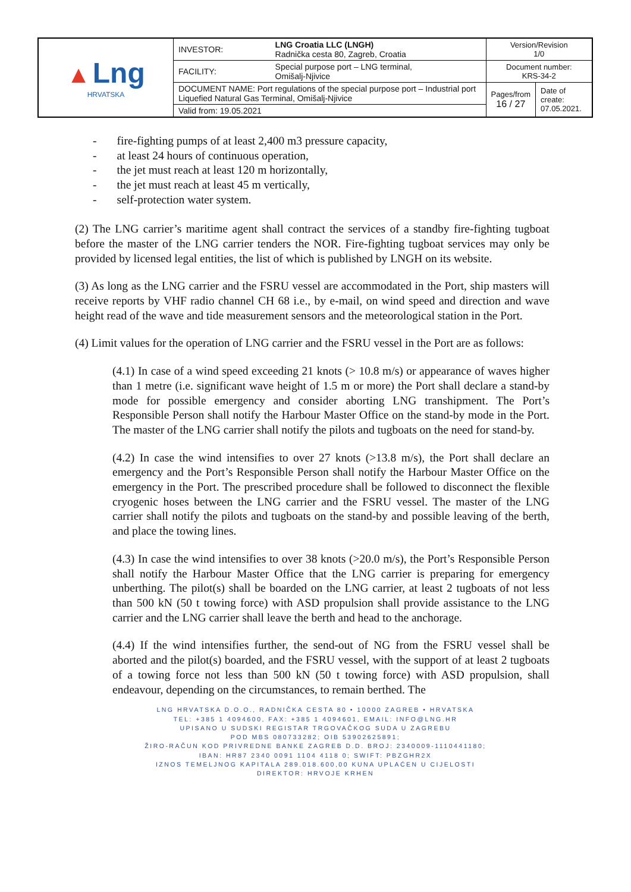| ▲ Lng HRVATSKA | INVESTOR: | LNG Croatia LLC (LNGH) Radnička cesta 80, Zagreb, Croatia | Version/Revision 1/0 | |
| | FACILITY: | Special purpose port – LNG terminal, Omišalj-Njivice | Document number: KRS-34-2 | |
| | DOCUMENT NAME: Port regulations of the special purpose port – Industrial port Liquefied Natural Gas Terminal, Omišalj-Njivice | | Pages/from 16 / 27 | Date of create: 07.05.2021. |
| | Valid from: 19.05.2021 | | | |
- fire-fighting pumps of at least 2,400 m3 pressure capacity,
- at least 24 hours of continuous operation,
- the jet must reach at least 120 m horizontally,
- the jet must reach at least 45 m vertically,
- self-protection water system.
(2) The LNG carrier’s maritime agent shall contract the services of a standby fire-fighting tugboat before the master of the LNG carrier tenders the NOR. Fire-fighting tugboat services may only be provided by licensed legal entities, the list of which is published by LNGH on its website.
(3) As long as the LNG carrier and the FSRU vessel are accommodated in the Port, ship masters will receive reports by VHF radio channel CH 68 i.e., by e-mail, on wind speed and direction and wave height read of the wave and tide measurement sensors and the meteorological station in the Port.
(4) Limit values for the operation of LNG carrier and the FSRU vessel in the Port are as follows:
(4.1) In case of a wind speed exceeding 21 knots (> 10.8 m/s) or appearance of waves higher than 1 metre (i.e. significant wave height of 1.5 m or more) the Port shall declare a stand-by mode for possible emergency and consider aborting LNG transhipment. The Port’s Responsible Person shall notify the Harbour Master Office on the stand-by mode in the Port. The master of the LNG carrier shall notify the pilots and tugboats on the need for stand-by.
(4.2) In case the wind intensifies to over 27 knots (>13.8 m/s), the Port shall declare an emergency and the Port’s Responsible Person shall notify the Harbour Master Office on the emergency in the Port. The prescribed procedure shall be followed to disconnect the flexible cryogenic hoses between the LNG carrier and the FSRU vessel. The master of the LNG carrier shall notify the pilots and tugboats on the stand-by and possible leaving of the berth, and place the towing lines.
(4.3) In case the wind intensifies to over 38 knots (>20.0 m/s), the Port’s Responsible Person shall notify the Harbour Master Office that the LNG carrier is preparing for emergency unberthing. The pilot(s) shall be boarded on the LNG carrier, at least 2 tugboats of not less than 500 kN (50 t towing force) with ASD propulsion shall provide assistance to the LNG carrier and the LNG carrier shall leave the berth and head to the anchorage.
(4.4) If the wind intensifies further, the send-out of NG from the FSRU vessel shall be aborted and the pilot(s) boarded, and the FSRU vessel, with the support of at least 2 tugboats of a towing force not less than 500 kN (50 t towing force) with ASD propulsion, shall endeavour, depending on the circumstances, to remain berthed. The
LNG HRVATSKA D.O.O., RADNIČKA CESTA 80 • 10000 ZAGREB • HRVATSKA
TEL: +385 1 4094600, FAX: +385 1 4094601, EMAIL: INFO@LNG.HR
UPISANO U SUDSKI REGISTAR TRGOVAČKOG SUDA U ZAGREBU
POD MBS 080733282; OIB 53902625891;
ŽIRO-RAČUN KOD PRIVREDNE BANKE ZAGREB D.D. BROJ: 2340009-1110441180;
IBAN: HR87 2340 0091 1104 4118 0; SWIFT: PBZGHR2X
IZNOS TEMELJNOG KAPITALA 289.018.600,00 KUNA UPLAĆEN U CIJELOSTI
DIREKTOR: HRVOJE KRHEN